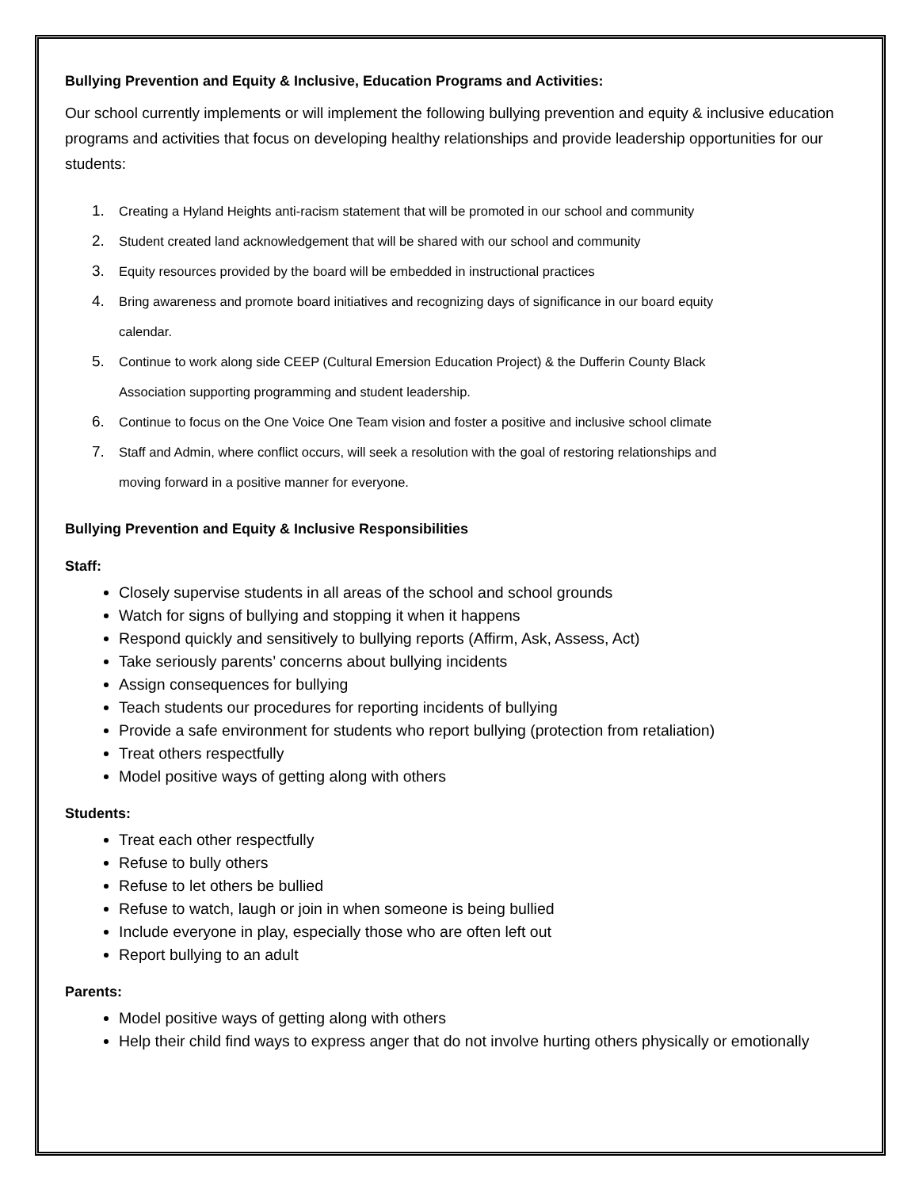Bullying Prevention and Equity & Inclusive, Education Programs and Activities:
Our school currently implements or will implement the following bullying prevention and equity & inclusive education programs and activities that focus on developing healthy relationships and provide leadership opportunities for our students:
1. Creating a Hyland Heights anti-racism statement that will be promoted in our school and community
2. Student created land acknowledgement that will be shared with our school and community
3. Equity resources provided by the board will be embedded in instructional practices
4. Bring awareness and promote board initiatives and recognizing days of significance in our board equity
calendar.
5. Continue to work along side CEEP (Cultural Emersion Education Project) & the Dufferin County Black
Association supporting programming and student leadership.
6. Continue to focus on the One Voice One Team vision and foster a positive and inclusive school climate
7. Staff and Admin, where conflict occurs, will seek a resolution with the goal of restoring relationships and
moving forward in a positive manner for everyone.
Bullying Prevention and Equity & Inclusive Responsibilities
Staff:
Closely supervise students in all areas of the school and school grounds
Watch for signs of bullying and stopping it when it happens
Respond quickly and sensitively to bullying reports (Affirm, Ask, Assess, Act)
Take seriously parents’ concerns about bullying incidents
Assign consequences for bullying
Teach students our procedures for reporting incidents of bullying
Provide a safe environment for students who report bullying (protection from retaliation)
Treat others respectfully
Model positive ways of getting along with others
Students:
Treat each other respectfully
Refuse to bully others
Refuse to let others be bullied
Refuse to watch, laugh or join in when someone is being bullied
Include everyone in play, especially those who are often left out
Report bullying to an adult
Parents:
Model positive ways of getting along with others
Help their child find ways to express anger that do not involve hurting others physically or emotionally